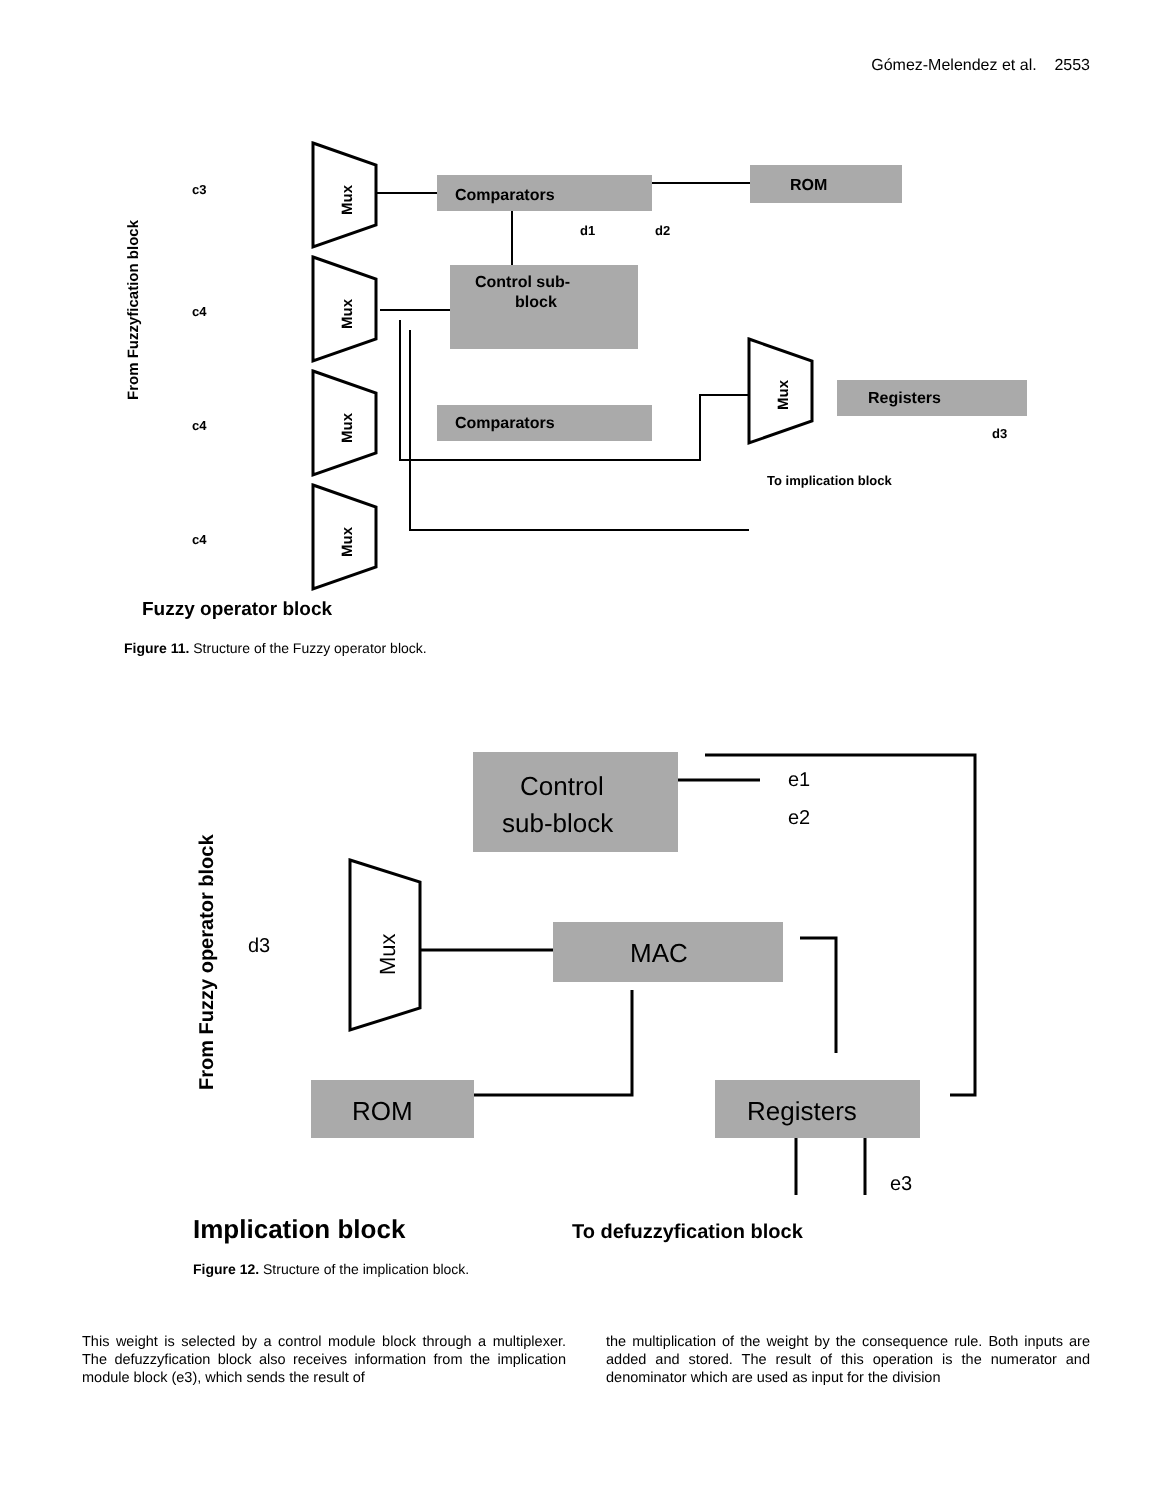Gómez-Melendez et al. 2553
Comparators
ROM
Control sub-
block
Comparators
Registers
c3
c4
c4
c4
d1
d2
d3
To implication block
Fuzzy operator block
From Fuzzyfication block
Mux
Mux
Mux
Mux
Mux
Figure 11. Structure of the Fuzzy operator block.
Control
sub-block
MAC
ROM
Registers
d3
e1
e2
e3
Implication block
To defuzzyfication block
From Fuzzy operator block
Mux
Figure 12. Structure of the implication block.
This weight is selected by a control module block through a multiplexer. The defuzzyfication block also receives information from the implication module block (e3), which sends the result of
the multiplication of the weight by the consequence rule. Both inputs are added and stored. The result of this operation is the numerator and denominator which are used as input for the division